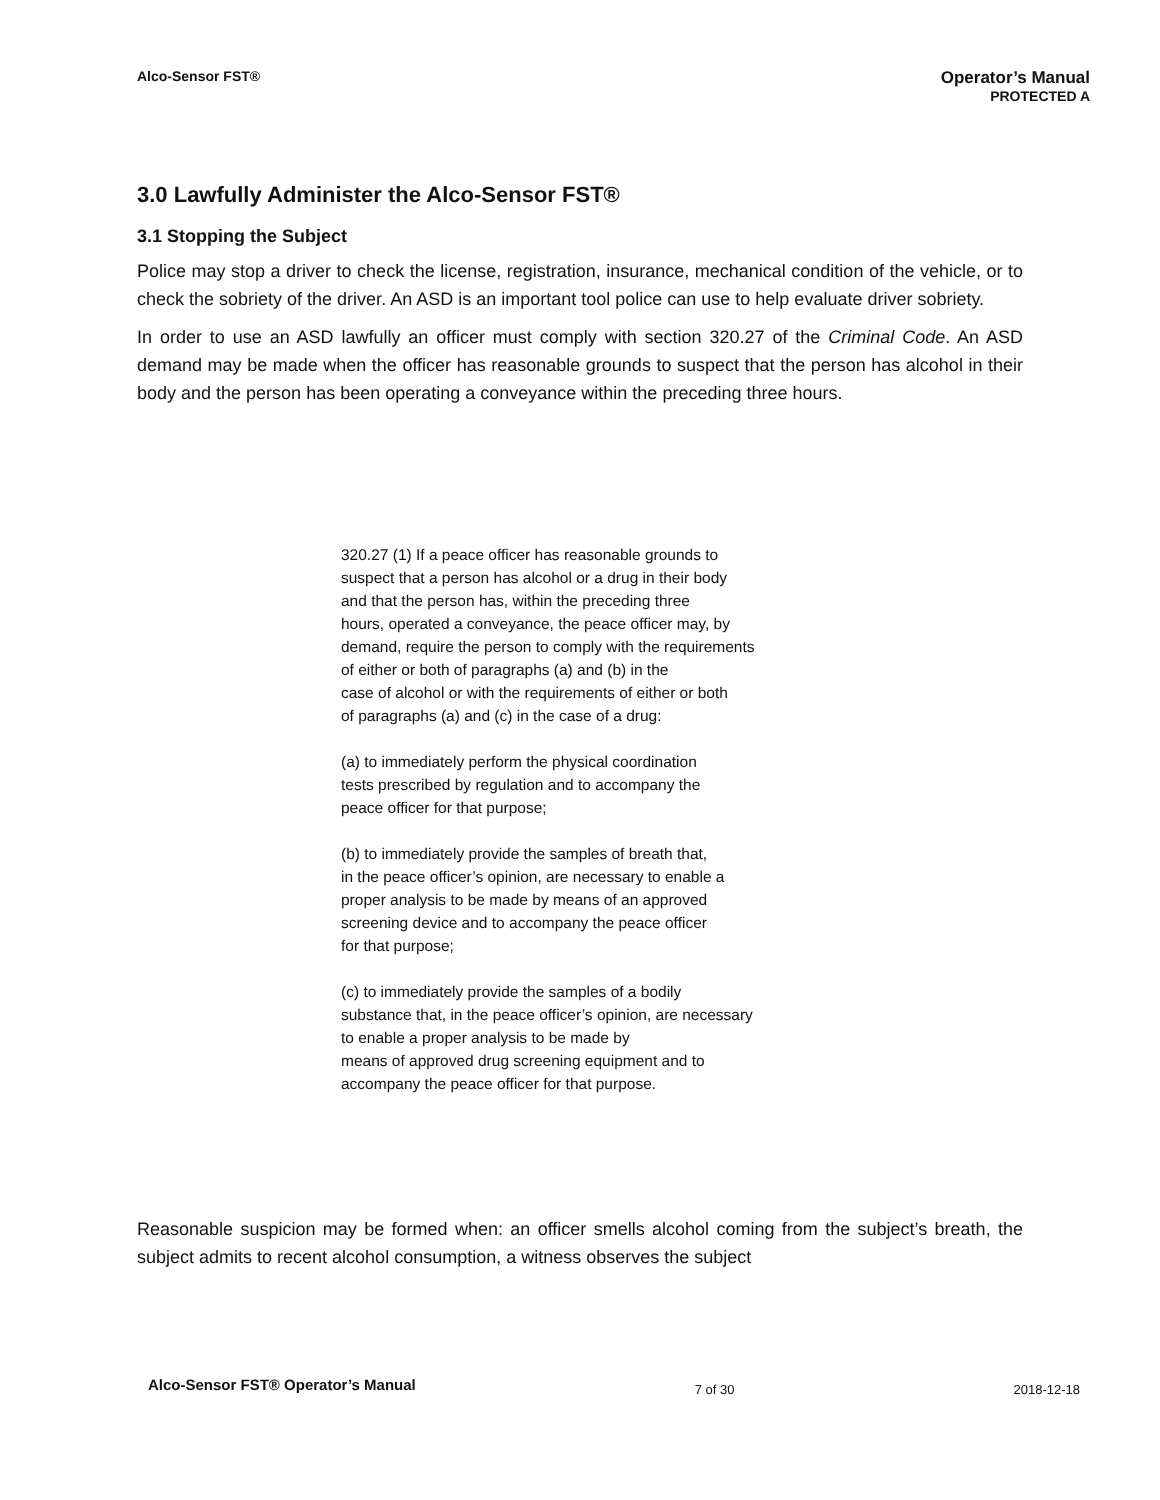Alco-Sensor FST®
Operator’s Manual
PROTECTED A
3.0 Lawfully Administer the Alco-Sensor FST®
3.1 Stopping the Subject
Police may stop a driver to check the license, registration, insurance, mechanical condition of the vehicle, or to check the sobriety of the driver. An ASD is an important tool police can use to help evaluate driver sobriety.
In order to use an ASD lawfully an officer must comply with section 320.27 of the Criminal Code. An ASD demand may be made when the officer has reasonable grounds to suspect that the person has alcohol in their body and the person has been operating a conveyance within the preceding three hours.
320.27 (1) If a peace officer has reasonable grounds to
suspect that a person has alcohol or a drug in their body
and that the person has, within the preceding three
hours, operated a conveyance, the peace officer may, by
demand, require the person to comply with the requirements
of either or both of paragraphs (a) and (b) in the
case of alcohol or with the requirements of either or both
of paragraphs (a) and (c) in the case of a drug:
(a) to immediately perform the physical coordination
tests prescribed by regulation and to accompany the
peace officer for that purpose;
(b) to immediately provide the samples of breath that,
in the peace officer’s opinion, are necessary to enable a
proper analysis to be made by means of an approved
screening device and to accompany the peace officer
for that purpose;
(c) to immediately provide the samples of a bodily
substance that, in the peace officer’s opinion, are necessary
to enable a proper analysis to be made by
means of approved drug screening equipment and to
accompany the peace officer for that purpose.
Reasonable suspicion may be formed when: an officer smells alcohol coming from the subject’s breath, the subject admits to recent alcohol consumption, a witness observes the subject
Alco-Sensor FST® Operator’s Manual 7 of 30 2018-12-18